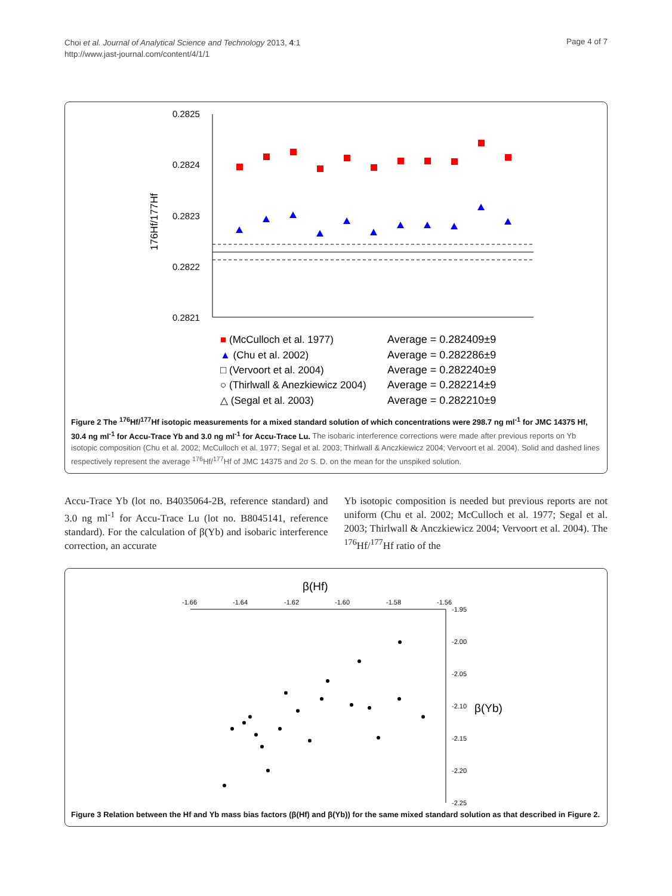Choi et al. Journal of Analytical Science and Technology 2013, 4:1
http://www.jast-journal.com/content/4/1/1
Page 4 of 7
0.2825
0.2824
0.2823
0.2822
0.2821
176Hf/177Hf
■ (McCulloch et al. 1977)
Average = 0.282409±9
▲ (Chu et al. 2002)
Average = 0.282286±9
□ (Vervoort et al. 2004)
Average = 0.282240±9
○ (Thirlwall & Anezkiewicz 2004)
Average = 0.282214±9
△ (Segal et al. 2003)
Average = 0.282210±9
Figure 2 The <sup>176</sup>Hf/<sup>177</sup>Hf isotopic measurements for a mixed standard solution of which concentrations were 298.7 ng ml<sup>-1</sup> for JMC 14375 Hf, 30.4 ng ml<sup>-1</sup> for Accu-Trace Yb and 3.0 ng ml<sup>-1</sup> for Accu-Trace Lu. The isobaric interference corrections were made after previous reports on Yb isotopic composition (Chu et al. 2002; McCulloch et al. 1977; Segal et al. 2003; Thirlwall & Anczkiewicz 2004; Vervoort et al. 2004). Solid and dashed lines respectively represent the average <sup>176</sup>Hf/<sup>177</sup>Hf of JMC 14375 and 2σ S. D. on the mean for the unspiked solution.
Accu-Trace Yb (lot no. B4035064-2B, reference standard) and 3.0 ng ml<sup>-1</sup> for Accu-Trace Lu (lot no. B8045141, reference standard). For the calculation of β(Yb) and isobaric interference correction, an accurate
Yb isotopic composition is needed but previous reports are not uniform (Chu et al. 2002; McCulloch et al. 1977; Segal et al. 2003; Thirlwall & Anczkiewicz 2004; Vervoort et al. 2004). The <sup>176</sup>Hf/<sup>177</sup>Hf ratio of the
β(Hf)
-1.66
-1.64
-1.62
-1.60
-1.58
-1.56
-1.95
-2.00
-2.05
-2.10
-2.15
-2.20
-2.25
β(Yb)
Figure 3 Relation between the Hf and Yb mass bias factors (β(Hf) and β(Yb)) for the same mixed standard solution as that described in Figure 2.